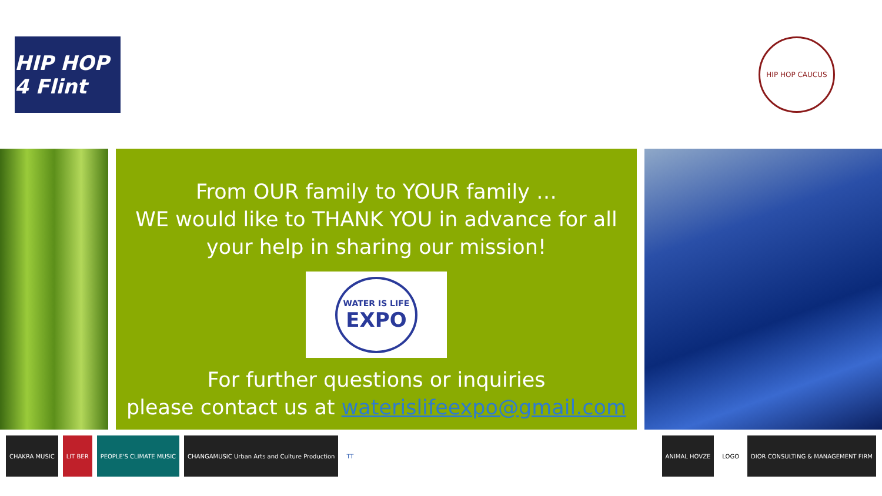HIP HOP 4 Flint
HIP HOP CAUCUS
From OUR family to YOUR family …
WE would like to THANK YOU in advance for all
your help in sharing our mission!
WATER IS LIFE
EXPO
For further questions or inquiries
please contact us at waterislifeexpo@gmail.com
CHAKRA MUSIC LIT BER PEOPLE'S CLIMATE MUSIC CHANGAMUSIC Urban Arts and Culture Production TT
ANIMAL HOVZE LOGO DIOR CONSULTING & MANAGEMENT FIRM